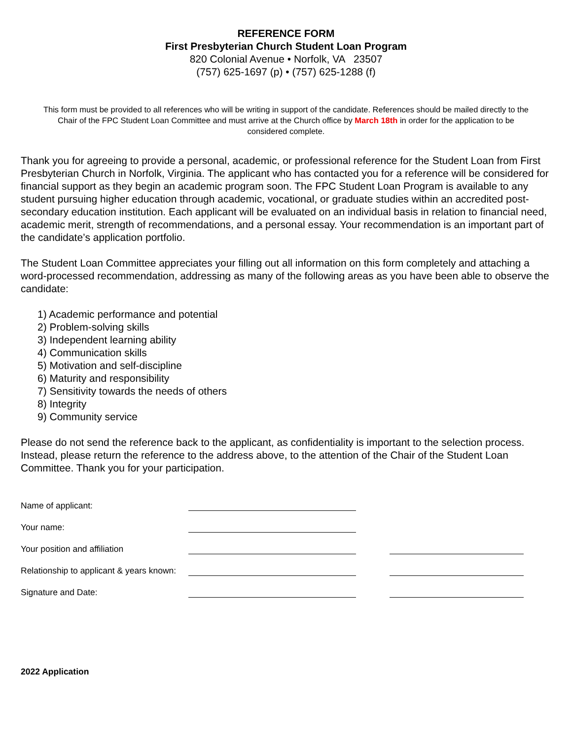REFERENCE FORM
First Presbyterian Church Student Loan Program
820 Colonial Avenue • Norfolk, VA 23507
(757) 625-1697 (p) • (757) 625-1288 (f)
This form must be provided to all references who will be writing in support of the candidate. References should be mailed directly to the Chair of the FPC Student Loan Committee and must arrive at the Church office by March 18th in order for the application to be considered complete.
Thank you for agreeing to provide a personal, academic, or professional reference for the Student Loan from First Presbyterian Church in Norfolk, Virginia. The applicant who has contacted you for a reference will be considered for financial support as they begin an academic program soon. The FPC Student Loan Program is available to any student pursuing higher education through academic, vocational, or graduate studies within an accredited post-secondary education institution. Each applicant will be evaluated on an individual basis in relation to financial need, academic merit, strength of recommendations, and a personal essay. Your recommendation is an important part of the candidate’s application portfolio.
The Student Loan Committee appreciates your filling out all information on this form completely and attaching a word-processed recommendation, addressing as many of the following areas as you have been able to observe the candidate:
1) Academic performance and potential
2) Problem-solving skills
3) Independent learning ability
4) Communication skills
5) Motivation and self-discipline
6) Maturity and responsibility
7) Sensitivity towards the needs of others
8) Integrity
9) Community service
Please do not send the reference back to the applicant, as confidentiality is important to the selection process. Instead, please return the reference to the address above, to the attention of the Chair of the Student Loan Committee. Thank you for your participation.
Name of applicant:
Your name:
Your position and affiliation
Relationship to applicant & years known:
Signature and Date:
2022 Application